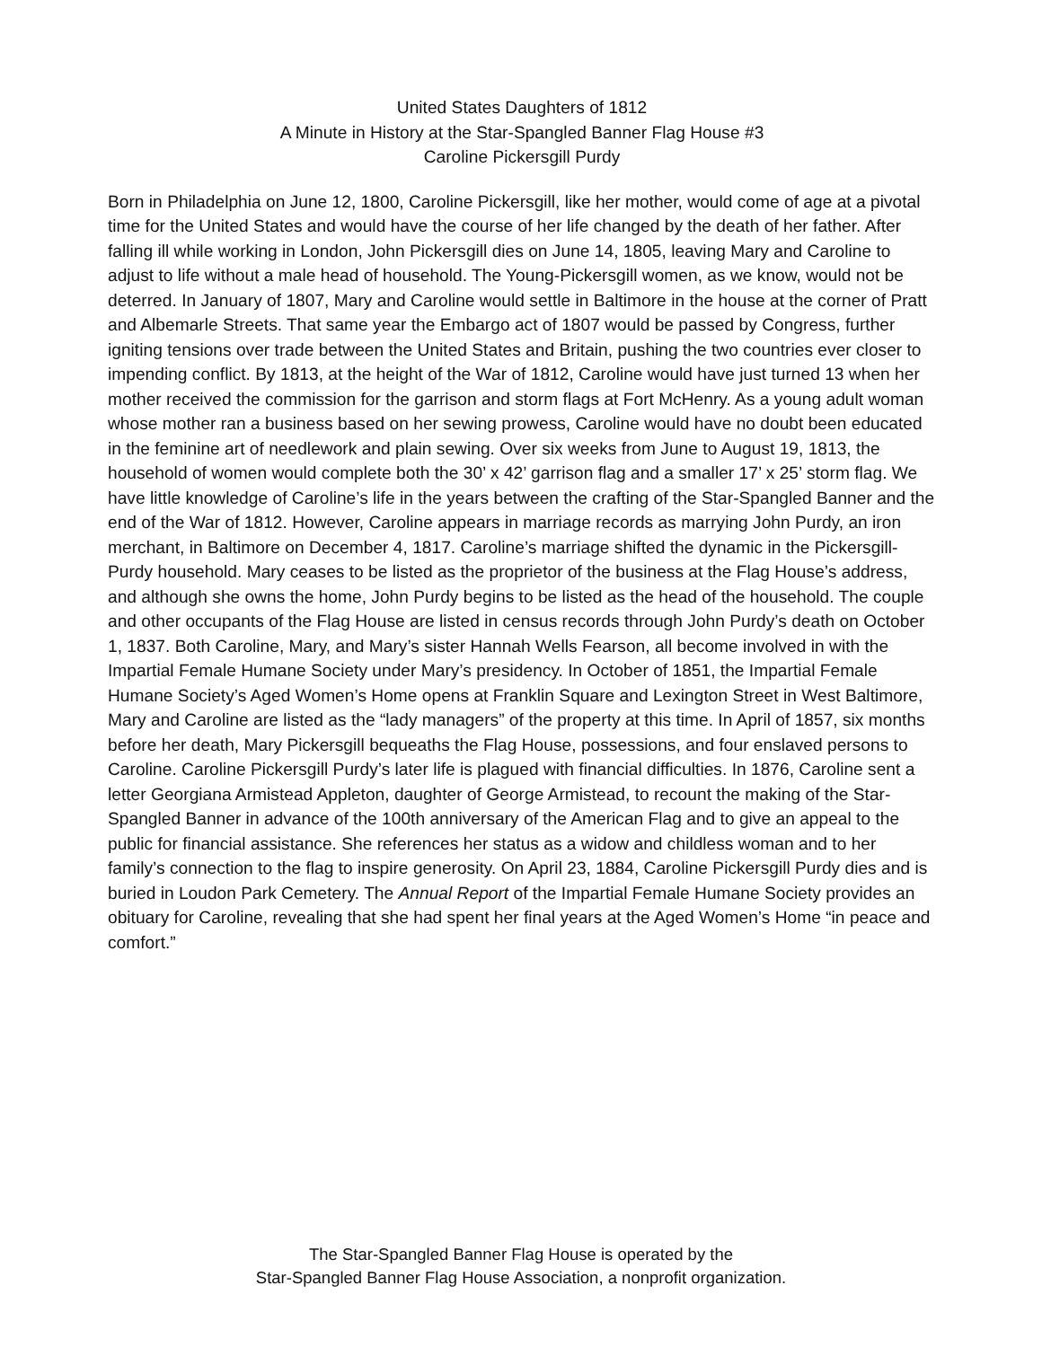United States Daughters of 1812
A Minute in History at the Star-Spangled Banner Flag House #3
Caroline Pickersgill Purdy
Born in Philadelphia on June 12, 1800, Caroline Pickersgill, like her mother, would come of age at a pivotal time for the United States and would have the course of her life changed by the death of her father. After falling ill while working in London, John Pickersgill dies on June 14, 1805, leaving Mary and Caroline to adjust to life without a male head of household. The Young-Pickersgill women, as we know, would not be deterred. In January of 1807, Mary and Caroline would settle in Baltimore in the house at the corner of Pratt and Albemarle Streets. That same year the Embargo act of 1807 would be passed by Congress, further igniting tensions over trade between the United States and Britain, pushing the two countries ever closer to impending conflict. By 1813, at the height of the War of 1812, Caroline would have just turned 13 when her mother received the commission for the garrison and storm flags at Fort McHenry. As a young adult woman whose mother ran a business based on her sewing prowess, Caroline would have no doubt been educated in the feminine art of needlework and plain sewing. Over six weeks from June to August 19, 1813, the household of women would complete both the 30’ x 42’ garrison flag and a smaller 17’ x 25’ storm flag. We have little knowledge of Caroline’s life in the years between the crafting of the Star-Spangled Banner and the end of the War of 1812. However, Caroline appears in marriage records as marrying John Purdy, an iron merchant, in Baltimore on December 4, 1817. Caroline’s marriage shifted the dynamic in the Pickersgill-Purdy household. Mary ceases to be listed as the proprietor of the business at the Flag House’s address, and although she owns the home, John Purdy begins to be listed as the head of the household. The couple and other occupants of the Flag House are listed in census records through John Purdy’s death on October 1, 1837. Both Caroline, Mary, and Mary’s sister Hannah Wells Fearson, all become involved in with the Impartial Female Humane Society under Mary’s presidency. In October of 1851, the Impartial Female Humane Society’s Aged Women’s Home opens at Franklin Square and Lexington Street in West Baltimore, Mary and Caroline are listed as the “lady managers” of the property at this time. In April of 1857, six months before her death, Mary Pickersgill bequeaths the Flag House, possessions, and four enslaved persons to Caroline. Caroline Pickersgill Purdy’s later life is plagued with financial difficulties. In 1876, Caroline sent a letter Georgiana Armistead Appleton, daughter of George Armistead, to recount the making of the Star-Spangled Banner in advance of the 100th anniversary of the American Flag and to give an appeal to the public for financial assistance. She references her status as a widow and childless woman and to her family’s connection to the flag to inspire generosity. On April 23, 1884, Caroline Pickersgill Purdy dies and is buried in Loudon Park Cemetery. The Annual Report of the Impartial Female Humane Society provides an obituary for Caroline, revealing that she had spent her final years at the Aged Women’s Home “in peace and comfort.”
The Star-Spangled Banner Flag House is operated by the
Star-Spangled Banner Flag House Association, a nonprofit organization.